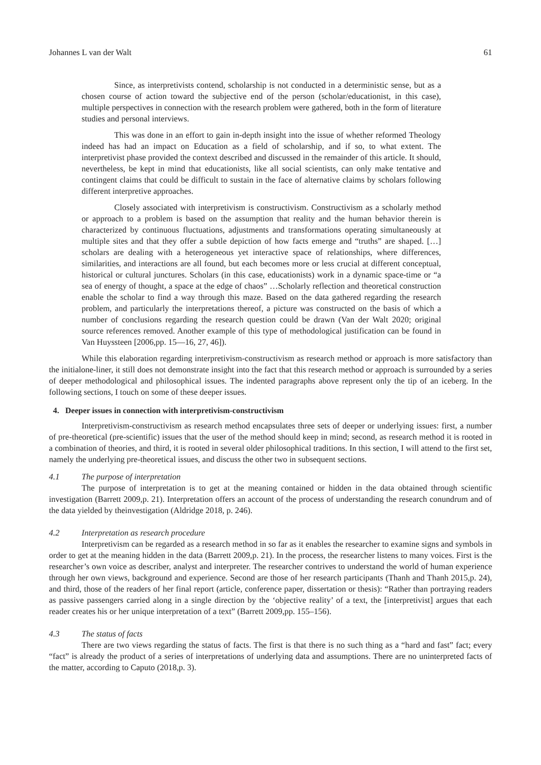Johannes L van der Walt 61
Since, as interpretivists contend, scholarship is not conducted in a deterministic sense, but as a chosen course of action toward the subjective end of the person (scholar/educationist, in this case), multiple perspectives in connection with the research problem were gathered, both in the form of literature studies and personal interviews.
This was done in an effort to gain in-depth insight into the issue of whether reformed Theology indeed has had an impact on Education as a field of scholarship, and if so, to what extent. The interpretivist phase provided the context described and discussed in the remainder of this article. It should, nevertheless, be kept in mind that educationists, like all social scientists, can only make tentative and contingent claims that could be difficult to sustain in the face of alternative claims by scholars following different interpretive approaches.
Closely associated with interpretivism is constructivism. Constructivism as a scholarly method or approach to a problem is based on the assumption that reality and the human behavior therein is characterized by continuous fluctuations, adjustments and transformations operating simultaneously at multiple sites and that they offer a subtle depiction of how facts emerge and “truths” are shaped. […] scholars are dealing with a heterogeneous yet interactive space of relationships, where differences, similarities, and interactions are all found, but each becomes more or less crucial at different conceptual, historical or cultural junctures. Scholars (in this case, educationists) work in a dynamic space-time or “a sea of energy of thought, a space at the edge of chaos” …Scholarly reflection and theoretical construction enable the scholar to find a way through this maze. Based on the data gathered regarding the research problem, and particularly the interpretations thereof, a picture was constructed on the basis of which a number of conclusions regarding the research question could be drawn (Van der Walt 2020; original source references removed. Another example of this type of methodological justification can be found in Van Huyssteen [2006,pp. 15—16, 27, 46]).
While this elaboration regarding interpretivism-constructivism as research method or approach is more satisfactory than the initialone-liner, it still does not demonstrate insight into the fact that this research method or approach is surrounded by a series of deeper methodological and philosophical issues. The indented paragraphs above represent only the tip of an iceberg. In the following sections, I touch on some of these deeper issues.
4. Deeper issues in connection with interpretivism-constructivism
Interpretivism-constructivism as research method encapsulates three sets of deeper or underlying issues: first, a number of pre-theoretical (pre-scientific) issues that the user of the method should keep in mind; second, as research method it is rooted in a combination of theories, and third, it is rooted in several older philosophical traditions. In this section, I will attend to the first set, namely the underlying pre-theoretical issues, and discuss the other two in subsequent sections.
4.1 The purpose of interpretation
The purpose of interpretation is to get at the meaning contained or hidden in the data obtained through scientific investigation (Barrett 2009,p. 21). Interpretation offers an account of the process of understanding the research conundrum and of the data yielded by theinvestigation (Aldridge 2018, p. 246).
4.2 Interpretation as research procedure
Interpretivism can be regarded as a research method in so far as it enables the researcher to examine signs and symbols in order to get at the meaning hidden in the data (Barrett 2009,p. 21). In the process, the researcher listens to many voices. First is the researcher’s own voice as describer, analyst and interpreter. The researcher contrives to understand the world of human experience through her own views, background and experience. Second are those of her research participants (Thanh and Thanh 2015,p. 24), and third, those of the readers of her final report (article, conference paper, dissertation or thesis): “Rather than portraying readers as passive passengers carried along in a single direction by the ‘objective reality’ of a text, the [interpretivist] argues that each reader creates his or her unique interpretation of a text” (Barrett 2009,pp. 155–156).
4.3 The status of facts
There are two views regarding the status of facts. The first is that there is no such thing as a “hard and fast” fact; every “fact” is already the product of a series of interpretations of underlying data and assumptions. There are no uninterpreted facts of the matter, according to Caputo (2018,p. 3).